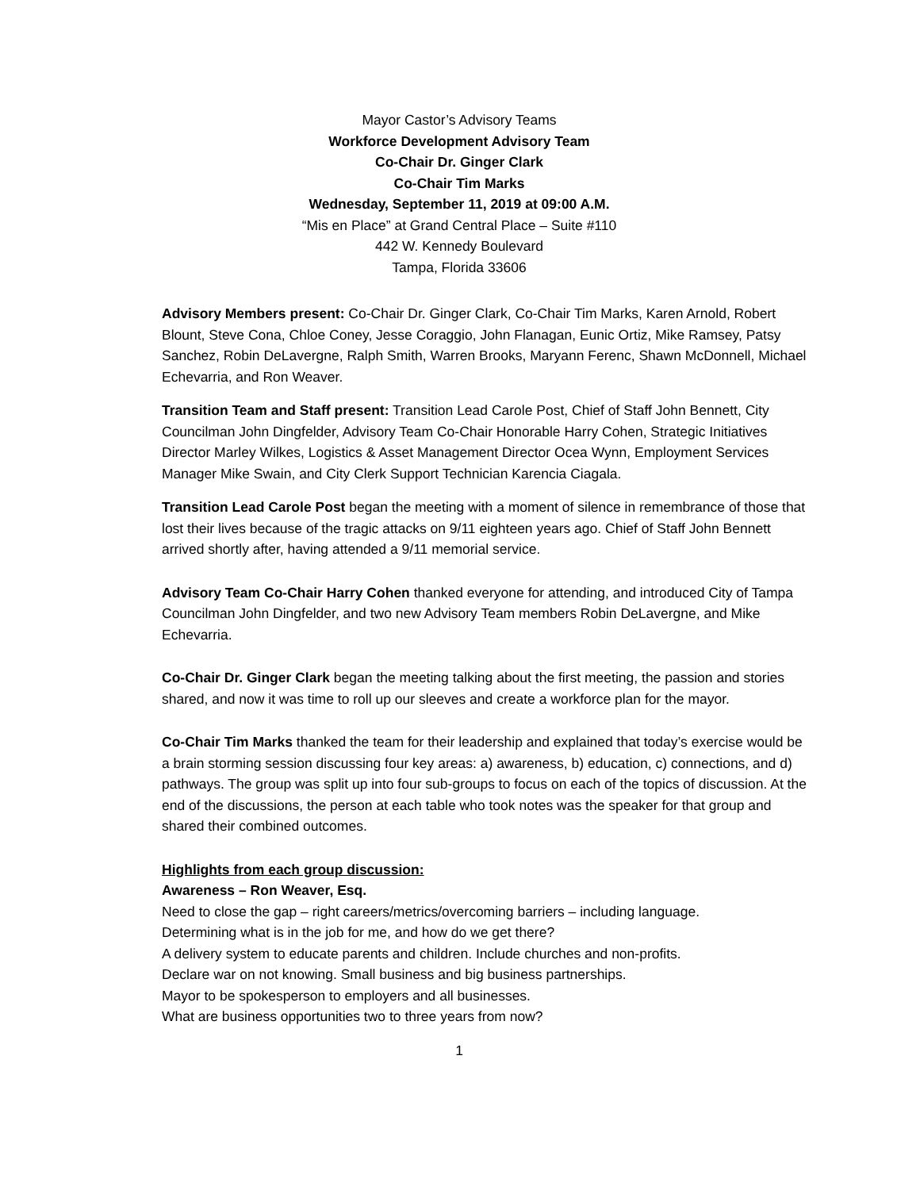Mayor Castor’s Advisory Teams
Workforce Development Advisory Team
Co-Chair Dr. Ginger Clark
Co-Chair Tim Marks
Wednesday, September 11, 2019 at 09:00 A.M.
“Mis en Place” at Grand Central Place – Suite #110
442 W. Kennedy Boulevard
Tampa, Florida 33606
Advisory Members present: Co-Chair Dr. Ginger Clark, Co-Chair Tim Marks, Karen Arnold, Robert Blount, Steve Cona, Chloe Coney, Jesse Coraggio, John Flanagan, Eunic Ortiz, Mike Ramsey, Patsy Sanchez, Robin DeLavergne, Ralph Smith, Warren Brooks, Maryann Ferenc, Shawn McDonnell, Michael Echevarria, and Ron Weaver.
Transition Team and Staff present: Transition Lead Carole Post, Chief of Staff John Bennett, City Councilman John Dingfelder, Advisory Team Co-Chair Honorable Harry Cohen, Strategic Initiatives Director Marley Wilkes, Logistics & Asset Management Director Ocea Wynn, Employment Services Manager Mike Swain, and City Clerk Support Technician Karencia Ciagala.
Transition Lead Carole Post began the meeting with a moment of silence in remembrance of those that lost their lives because of the tragic attacks on 9/11 eighteen years ago. Chief of Staff John Bennett arrived shortly after, having attended a 9/11 memorial service.
Advisory Team Co-Chair Harry Cohen thanked everyone for attending, and introduced City of Tampa Councilman John Dingfelder, and two new Advisory Team members Robin DeLavergne, and Mike Echevarria.
Co-Chair Dr. Ginger Clark began the meeting talking about the first meeting, the passion and stories shared, and now it was time to roll up our sleeves and create a workforce plan for the mayor.
Co-Chair Tim Marks thanked the team for their leadership and explained that today’s exercise would be a brain storming session discussing four key areas: a) awareness, b) education, c) connections, and d) pathways. The group was split up into four sub-groups to focus on each of the topics of discussion. At the end of the discussions, the person at each table who took notes was the speaker for that group and shared their combined outcomes.
Highlights from each group discussion:
Awareness – Ron Weaver, Esq.
Need to close the gap – right careers/metrics/overcoming barriers – including language.
Determining what is in the job for me, and how do we get there?
A delivery system to educate parents and children. Include churches and non-profits.
Declare war on not knowing. Small business and big business partnerships.
Mayor to be spokesperson to employers and all businesses.
What are business opportunities two to three years from now?
1